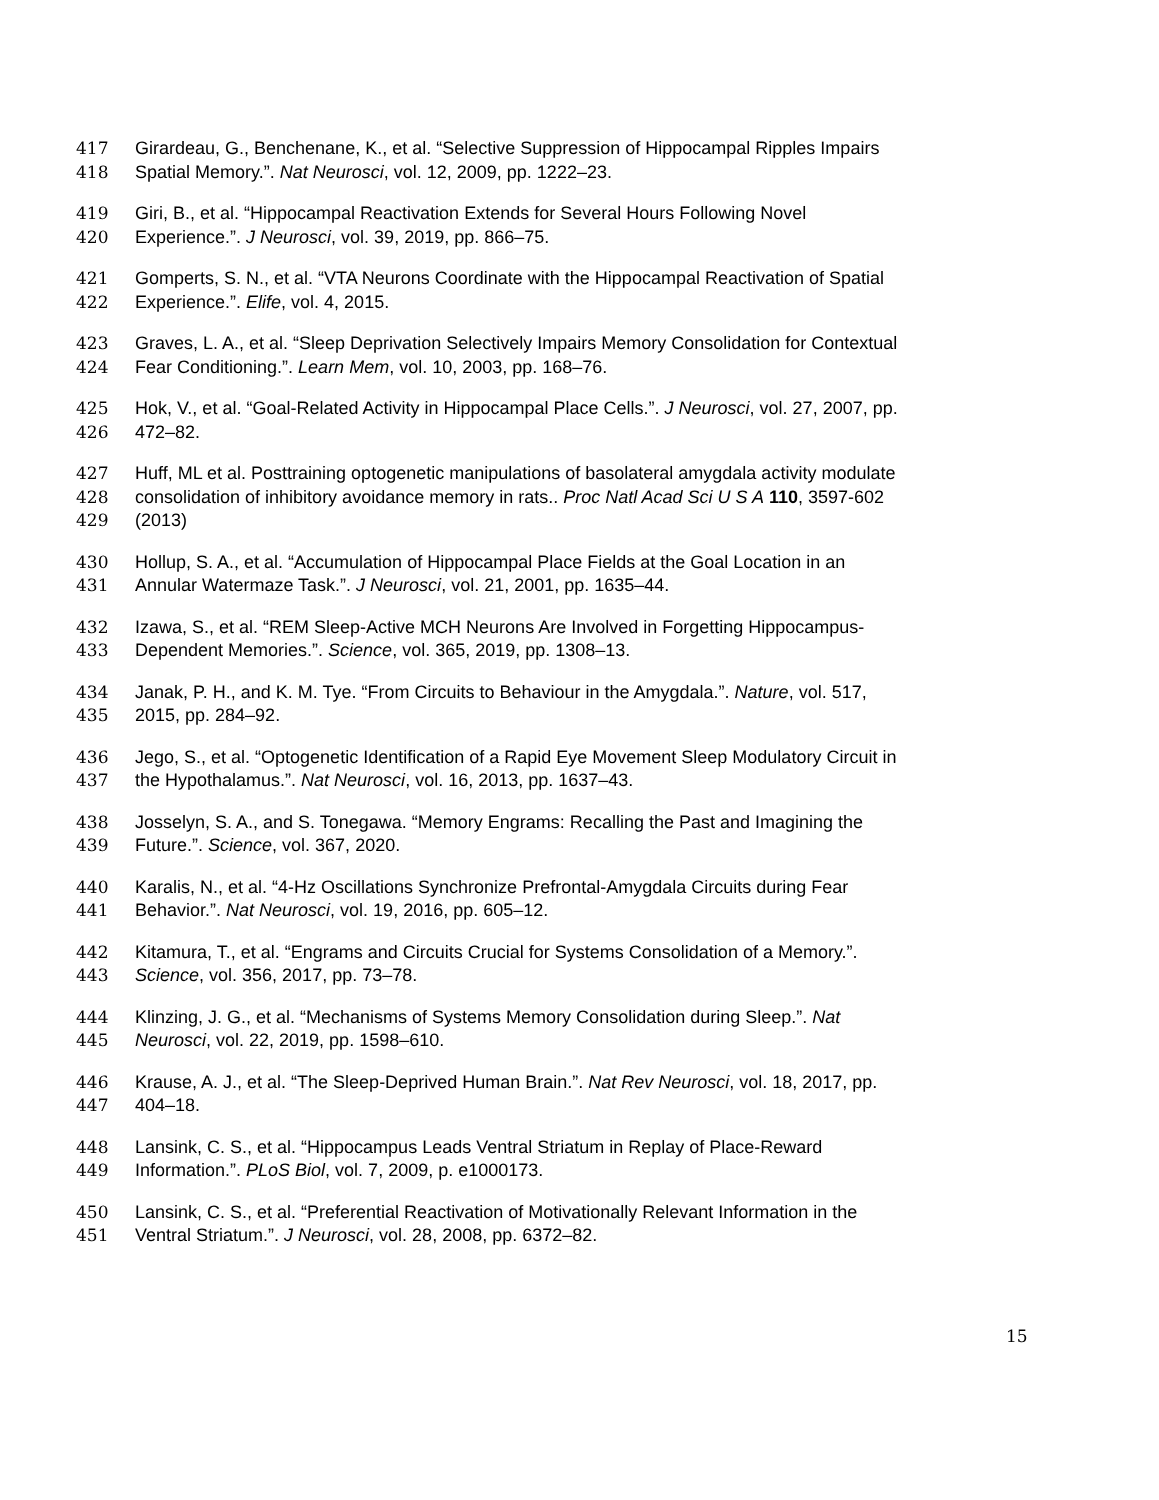417 Girardeau, G., Benchenane, K., et al. “Selective Suppression of Hippocampal Ripples Impairs
418 Spatial Memory.”. Nat Neurosci, vol. 12, 2009, pp. 1222–23.
419 Giri, B., et al. “Hippocampal Reactivation Extends for Several Hours Following Novel
420 Experience.”. J Neurosci, vol. 39, 2019, pp. 866–75.
421 Gomperts, S. N., et al. “VTA Neurons Coordinate with the Hippocampal Reactivation of Spatial
422 Experience.”. Elife, vol. 4, 2015.
423 Graves, L. A., et al. “Sleep Deprivation Selectively Impairs Memory Consolidation for Contextual
424 Fear Conditioning.”. Learn Mem, vol. 10, 2003, pp. 168–76.
425 Hok, V., et al. “Goal-Related Activity in Hippocampal Place Cells.”. J Neurosci, vol. 27, 2007, pp.
426 472–82.
427 Huff, ML et al. Posttraining optogenetic manipulations of basolateral amygdala activity modulate
428 consolidation of inhibitory avoidance memory in rats.. Proc Natl Acad Sci U S A 110, 3597-602
429 (2013)
430 Hollup, S. A., et al. “Accumulation of Hippocampal Place Fields at the Goal Location in an
431 Annular Watermaze Task.”. J Neurosci, vol. 21, 2001, pp. 1635–44.
432 Izawa, S., et al. “REM Sleep-Active MCH Neurons Are Involved in Forgetting Hippocampus-
433 Dependent Memories.”. Science, vol. 365, 2019, pp. 1308–13.
434 Janak, P. H., and K. M. Tye. “From Circuits to Behaviour in the Amygdala.”. Nature, vol. 517,
435 2015, pp. 284–92.
436 Jego, S., et al. “Optogenetic Identification of a Rapid Eye Movement Sleep Modulatory Circuit in
437 the Hypothalamus.”. Nat Neurosci, vol. 16, 2013, pp. 1637–43.
438 Josselyn, S. A., and S. Tonegawa. “Memory Engrams: Recalling the Past and Imagining the
439 Future.”. Science, vol. 367, 2020.
440 Karalis, N., et al. “4-Hz Oscillations Synchronize Prefrontal-Amygdala Circuits during Fear
441 Behavior.”. Nat Neurosci, vol. 19, 2016, pp. 605–12.
442 Kitamura, T., et al. “Engrams and Circuits Crucial for Systems Consolidation of a Memory.”.
443 Science, vol. 356, 2017, pp. 73–78.
444 Klinzing, J. G., et al. “Mechanisms of Systems Memory Consolidation during Sleep.”. Nat
445 Neurosci, vol. 22, 2019, pp. 1598–610.
446 Krause, A. J., et al. “The Sleep-Deprived Human Brain.”. Nat Rev Neurosci, vol. 18, 2017, pp.
447 404–18.
448 Lansink, C. S., et al. “Hippocampus Leads Ventral Striatum in Replay of Place-Reward
449 Information.”. PLoS Biol, vol. 7, 2009, p. e1000173.
450 Lansink, C. S., et al. “Preferential Reactivation of Motivationally Relevant Information in the
451 Ventral Striatum.”. J Neurosci, vol. 28, 2008, pp. 6372–82.
15